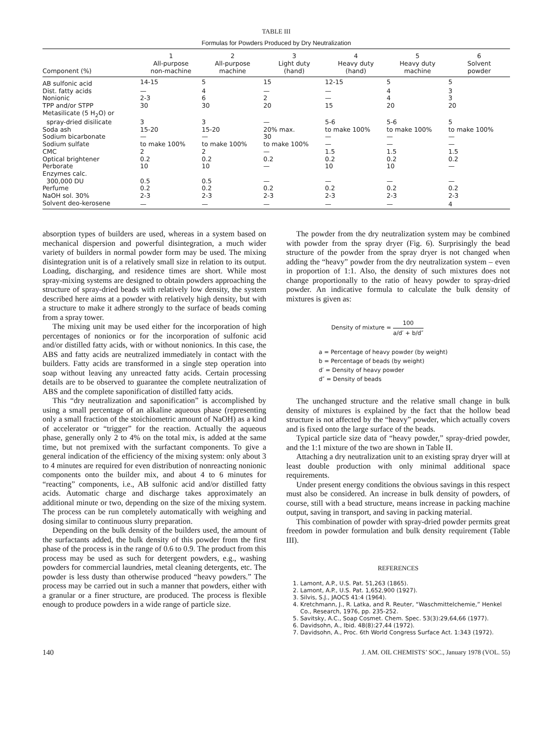TABLE III
Formulas for Powders Produced by Dry Neutralization
| Component (%) | 1 All-purpose non-machine | 2 All-purpose machine | 3 Light duty (hand) | 4 Heavy duty (hand) | 5 Heavy duty machine | 6 Solvent powder |
| --- | --- | --- | --- | --- | --- | --- |
| AB sulfonic acid | 14-15 | 5 | 15 | 12-15 | 5 | 5 |
| Dist. fatty acids | — | 4 | — | — | 4 | 3 |
| Nonionic | 2-3 | 6 | 2 | — | 4 | 3 |
| TPP and/or STPP | 30 | 30 | 20 | 15 | 20 | 20 |
| Metasilicate (5 H<sub>2</sub>O) or | | | | | | |
| spray-dried disilicate | 3 | 3 | — | 5-6 | 5-6 | 5 |
| Soda ash | 15-20 | 15-20 | 20% max. | to make 100% | to make 100% | to make 100% |
| Sodium bicarbonate | — | — | 30 | — | — | — |
| Sodium sulfate | to make 100% | to make 100% | to make 100% | — | — | — |
| CMC | 2 | 2 | — | 1.5 | 1.5 | 1.5 |
| Optical brightener | 0.2 | 0.2 | 0.2 | 0.2 | 0.2 | 0.2 |
| Perborate | 10 | 10 | — | 10 | 10 | — |
| Enzymes calc. | | | | | | |
| 300,000 DU | 0.5 | 0.5 | — | — | — | — |
| Perfume | 0.2 | 0.2 | 0.2 | 0.2 | 0.2 | 0.2 |
| NaOH sol. 30% | 2-3 | 2-3 | 2-3 | 2-3 | 2-3 | 2-3 |
| Solvent deo-kerosene | — | — | — | — | — | 4 |
absorption types of builders are used, whereas in a system based on mechanical dispersion and powerful disintegration, a much wider variety of builders in normal powder form may be used. The mixing disintegration unit is of a relatively small size in relation to its output. Loading, discharging, and residence times are short. While most spray-mixing systems are designed to obtain powders approaching the structure of spray-dried beads with relatively low density, the system described here aims at a powder with relatively high density, but with a structure to make it adhere strongly to the surface of beads coming from a spray tower.
The mixing unit may be used either for the incorporation of high percentages of nonionics or for the incorporation of sulfonic acid and/or distilled fatty acids, with or without nonionics. In this case, the ABS and fatty acids are neutralized immediately in contact with the builders. Fatty acids are transformed in a single step operation into soap without leaving any unreacted fatty acids. Certain processing details are to be observed to guarantee the complete neutralization of ABS and the complete saponification of distilled fatty acids.
This “dry neutralization and saponification” is accomplished by using a small percentage of an alkaline aqueous phase (representing only a small fraction of the stoichiometric amount of NaOH) as a kind of accelerator or “trigger” for the reaction. Actually the aqueous phase, generally only 2 to 4% on the total mix, is added at the same time, but not premixed with the surfactant components. To give a general indication of the efficiency of the mixing system: only about 3 to 4 minutes are required for even distribution of nonreacting nonionic components onto the builder mix, and about 4 to 6 minutes for “reacting” components, i.e., AB sulfonic acid and/or distilled fatty acids. Automatic charge and discharge takes approximately an additional minute or two, depending on the size of the mixing system. The process can be run completely automatically with weighing and dosing similar to continuous slurry preparation.
Depending on the bulk density of the builders used, the amount of the surfactants added, the bulk density of this powder from the first phase of the process is in the range of 0.6 to 0.9. The product from this process may be used as such for detergent powders, e.g., washing powders for commercial laundries, metal cleaning detergents, etc. The powder is less dusty than otherwise produced “heavy powders.” The process may be carried out in such a manner that powders, either with a granular or a finer structure, are produced. The process is flexible enough to produce powders in a wide range of particle size.
The powder from the dry neutralization system may be combined with powder from the spray dryer (Fig. 6). Surprisingly the bead structure of the powder from the spray dryer is not changed when adding the “heavy” powder from the dry neutralization system – even in proportion of 1:1. Also, the density of such mixtures does not change proportionally to the ratio of heavy powder to spray-dried powder. An indicative formula to calculate the bulk density of mixtures is given as:
Density of mixture = 100 a/d′ + b/d″
a = Percentage of heavy powder (by weight)
b = Percentage of beads (by weight)
d′ = Density of heavy powder
d″ = Density of beads
The unchanged structure and the relative small change in bulk density of mixtures is explained by the fact that the hollow bead structure is not affected by the “heavy” powder, which actually covers and is fixed onto the large surface of the beads.
Typical particle size data of “heavy powder,” spray-dried powder, and the 1:1 mixture of the two are shown in Table II.
Attaching a dry neutralization unit to an existing spray dryer will at least double production with only minimal additional space requirements.
Under present energy conditions the obvious savings in this respect must also be considered. An increase in bulk density of powders, of course, still with a bead structure, means increase in packing machine output, saving in transport, and saving in packing material.
This combination of powder with spray-dried powder permits great freedom in powder formulation and bulk density requirement (Table III).
REFERENCES
1. Lamont, A.P., U.S. Pat. 51,263 (1865).
2. Lamont, A.P., U.S. Pat. 1,652,900 (1927).
3. Silvis, S.J., JAOCS 41:4 (1964).
4. Kretchmann, J., R. Latka, and R. Reuter, “Waschmittelchemie,” Henkel Co., Research, 1976, pp. 235-252.
5. Savitsky, A.C., Soap Cosmet. Chem. Spec. 53(3):29,64,66 (1977).
6. Davidsohn, A., Ibid. 48(8):27,44 (1972).
7. Davidsohn, A., Proc. 6th World Congress Surface Act. 1:343 (1972).
140 J. AM. OIL CHEMISTS’ SOC., January 1978 (VOL. 55)